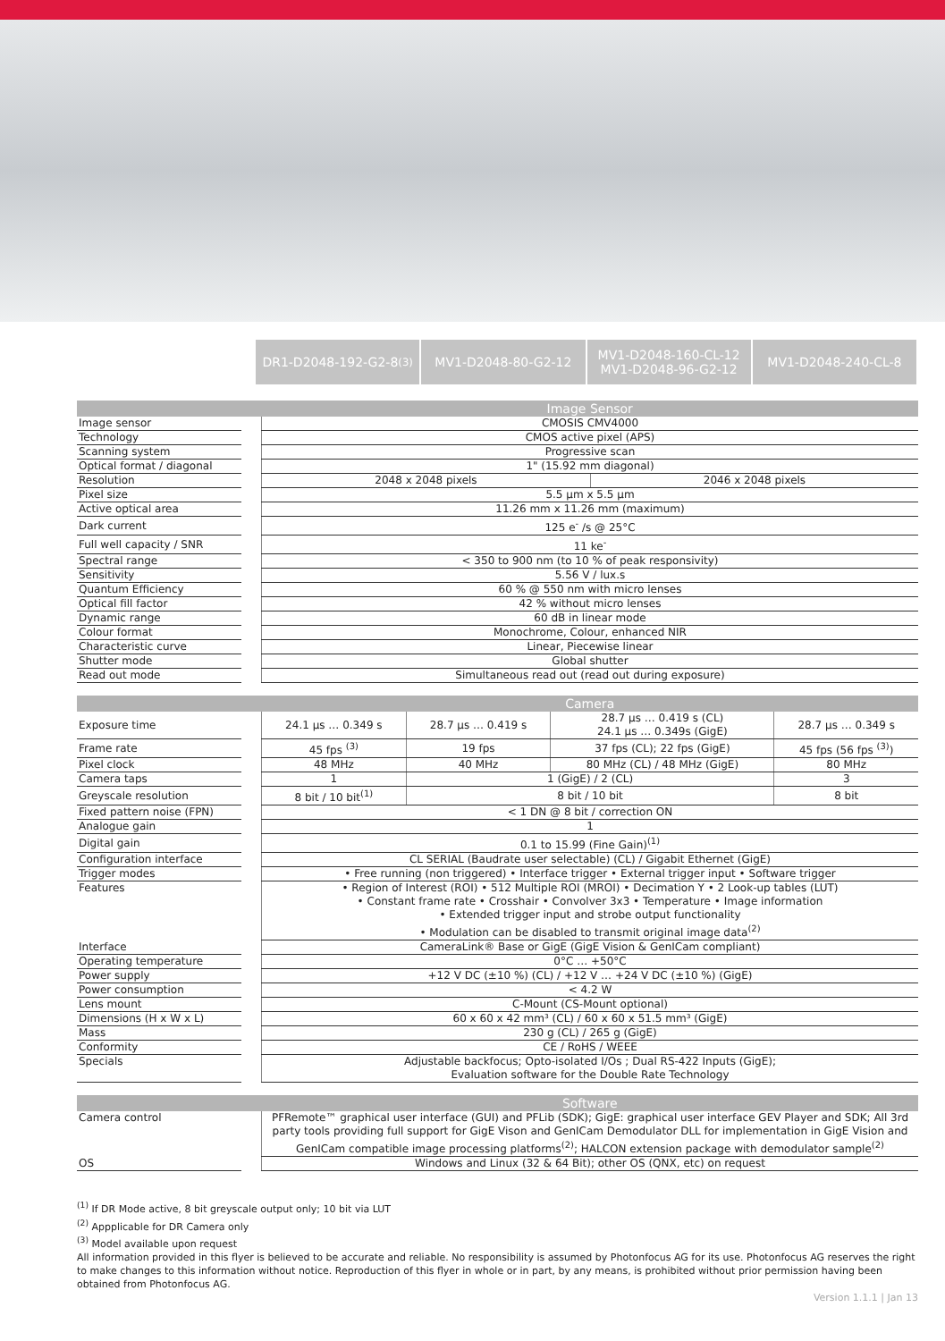DR1-D2048-192-G2-8 <sup>(3)</sup> MV1-D2048-80-G2-12 MV1-D2048-160-CL-12
MV1-D2048-96-G2-12
MV1-D2048-240-CL-8
| | | Image Sensor | |
| --- | --- | --- | --- |
| Image sensor | | CMOSIS CMV4000 | |
| Technology | | CMOS active pixel (APS) | |
| Scanning system | | Progressive scan | |
| Optical format / diagonal | | 1" (15.92 mm diagonal) | |
| Resolution | | 2048 x 2048 pixels | 2046 x 2048 pixels |
| Pixel size | | 5.5 µm x 5.5 µm | |
| Active optical area | | 11.26 mm x 11.26 mm (maximum) | |
| Dark current | | 125 e<sup>-</sup> /s @ 25°C | |
| Full well capacity / SNR | | 11 ke<sup>-</sup> | |
| Spectral range | | < 350 to 900 nm (to 10 % of peak responsivity) | |
| Sensitivity | | 5.56 V / lux.s | |
| Quantum Efficiency | | 60 % @ 550 nm with micro lenses | |
| Optical fill factor | | 42 % without micro lenses | |
| Dynamic range | | 60 dB in linear mode | |
| Colour format | | Monochrome, Colour, enhanced NIR | |
| Characteristic curve | | Linear, Piecewise linear | |
| Shutter mode | | Global shutter | |
| Read out mode | | Simultaneous read out (read out during exposure) | |
| | | Camera | | | |
| --- | --- | --- | --- | --- | --- |
| Exposure time | | 24.1 µs … 0.349 s | 28.7 µs … 0.419 s | 28.7 µs … 0.419 s (CL) 24.1 µs … 0.349s (GigE) | 28.7 µs … 0.349 s |
| Frame rate | | 45 fps <sup>(3)</sup> | 19 fps | 37 fps (CL); 22 fps (GigE) | 45 fps (56 fps <sup>(3)</sup>) |
| Pixel clock | | 48 MHz | 40 MHz | 80 MHz (CL) / 48 MHz (GigE) | 80 MHz |
| Camera taps | | 1 | 1 (GigE) / 2 (CL) | | 3 |
| Greyscale resolution | | 8 bit / 10 bit<sup>(1)</sup> | 8 bit / 10 bit | | 8 bit |
| Fixed pattern noise (FPN) | | < 1 DN @ 8 bit / correction ON | | | |
| Analogue gain | | 1 | | | |
| Digital gain | | 0.1 to 15.99 (Fine Gain)<sup>(1)</sup> | | | |
| Configuration interface | | CL SERIAL (Baudrate user selectable) (CL) / Gigabit Ethernet (GigE) | | | |
| Trigger modes | | • Free running (non triggered) • Interface trigger • External trigger input • Software trigger | | | |
| Features | | • Region of Interest (ROI) • 512 Multiple ROI (MROI) • Decimation Y • 2 Look-up tables (LUT) • Constant frame rate • Crosshair • Convolver 3x3 • Temperature • Image information • Extended trigger input and strobe output functionality • Modulation can be disabled to transmit original image data<sup>(2)</sup> | | | |
| Interface | | CameraLink® Base or GigE (GigE Vision & GenICam compliant) | | | |
| Operating temperature | | 0°C … +50°C | | | |
| Power supply | | +12 V DC (±10 %) (CL) / +12 V … +24 V DC (±10 %) (GigE) | | | |
| Power consumption | | < 4.2 W | | | |
| Lens mount | | C-Mount (CS-Mount optional) | | | |
| Dimensions (H x W x L) | | 60 x 60 x 42 mm³ (CL) / 60 x 60 x 51.5 mm³ (GigE) | | | |
| Mass | | 230 g (CL) / 265 g (GigE) | | | |
| Conformity | | CE / RoHS / WEEE | | | |
| Specials | | Adjustable backfocus; Opto-isolated I/Os ; Dual RS-422 Inputs (GigE); Evaluation software for the Double Rate Technology | | | |
| | | Software |
| --- | --- | --- |
| Camera control | | PFRemote™ graphical user interface (GUI) and PFLib (SDK); GigE: graphical user interface GEV Player and SDK; All 3rd party tools providing full support for GigE Vison and GenICam Demodulator DLL for implementation in GigE Vision and GenICam compatible image processing platforms<sup>(2)</sup>; HALCON extension package with demodulator sample<sup>(2)</sup> |
| OS | | Windows and Linux (32 & 64 Bit); other OS (QNX, etc) on request |
<sup>(1)</sup> If DR Mode active, 8 bit greyscale output only; 10 bit via LUT
<sup>(2)</sup> Appplicable for DR Camera only
<sup>(3)</sup> Model available upon request
All information provided in this flyer is believed to be accurate and reliable. No responsibility is assumed by Photonfocus AG for its use. Photonfocus AG reserves the right to make changes to this information without notice. Reproduction of this flyer in whole or in part, by any means, is prohibited without prior permission having been obtained from Photonfocus AG.
Version 1.1.1 | Jan 13